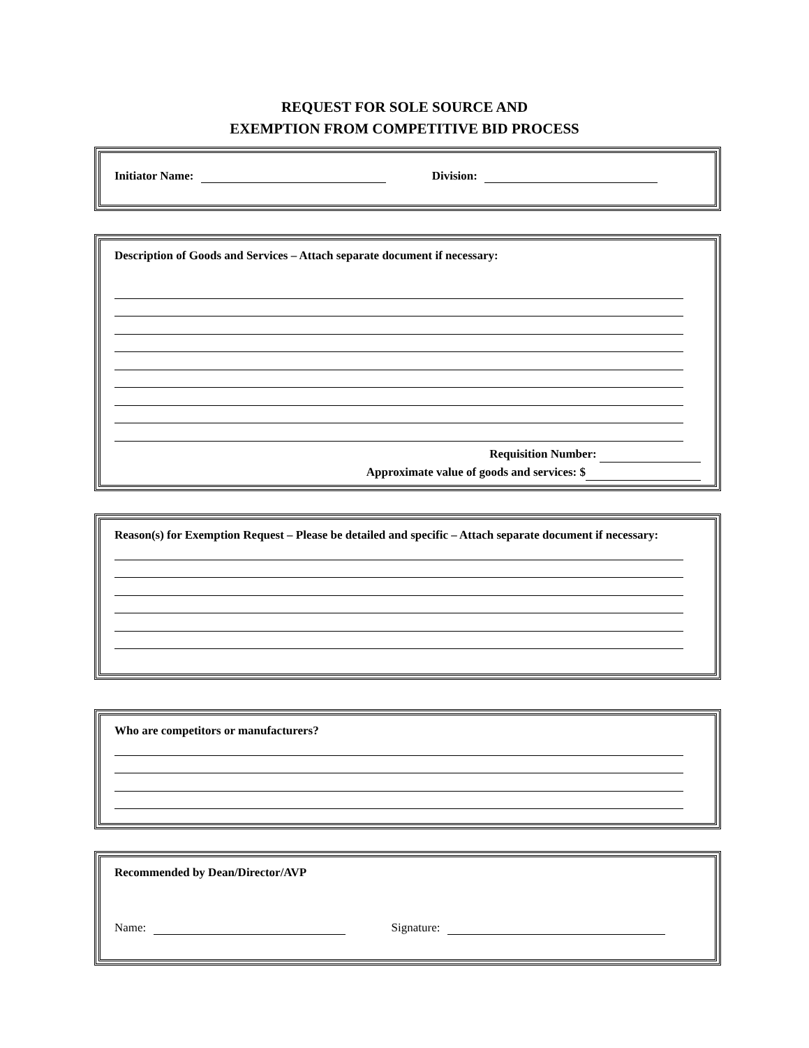REQUEST FOR SOLE SOURCE AND
EXEMPTION FROM COMPETITIVE BID PROCESS
Initiator Name: Division:
Description of Goods and Services – Attach separate document if necessary:
Requisition Number:
Approximate value of goods and services: $
Reason(s) for Exemption Request – Please be detailed and specific – Attach separate document if necessary:
Who are competitors or manufacturers?
Recommended by Dean/Director/AVP
Name: Signature: